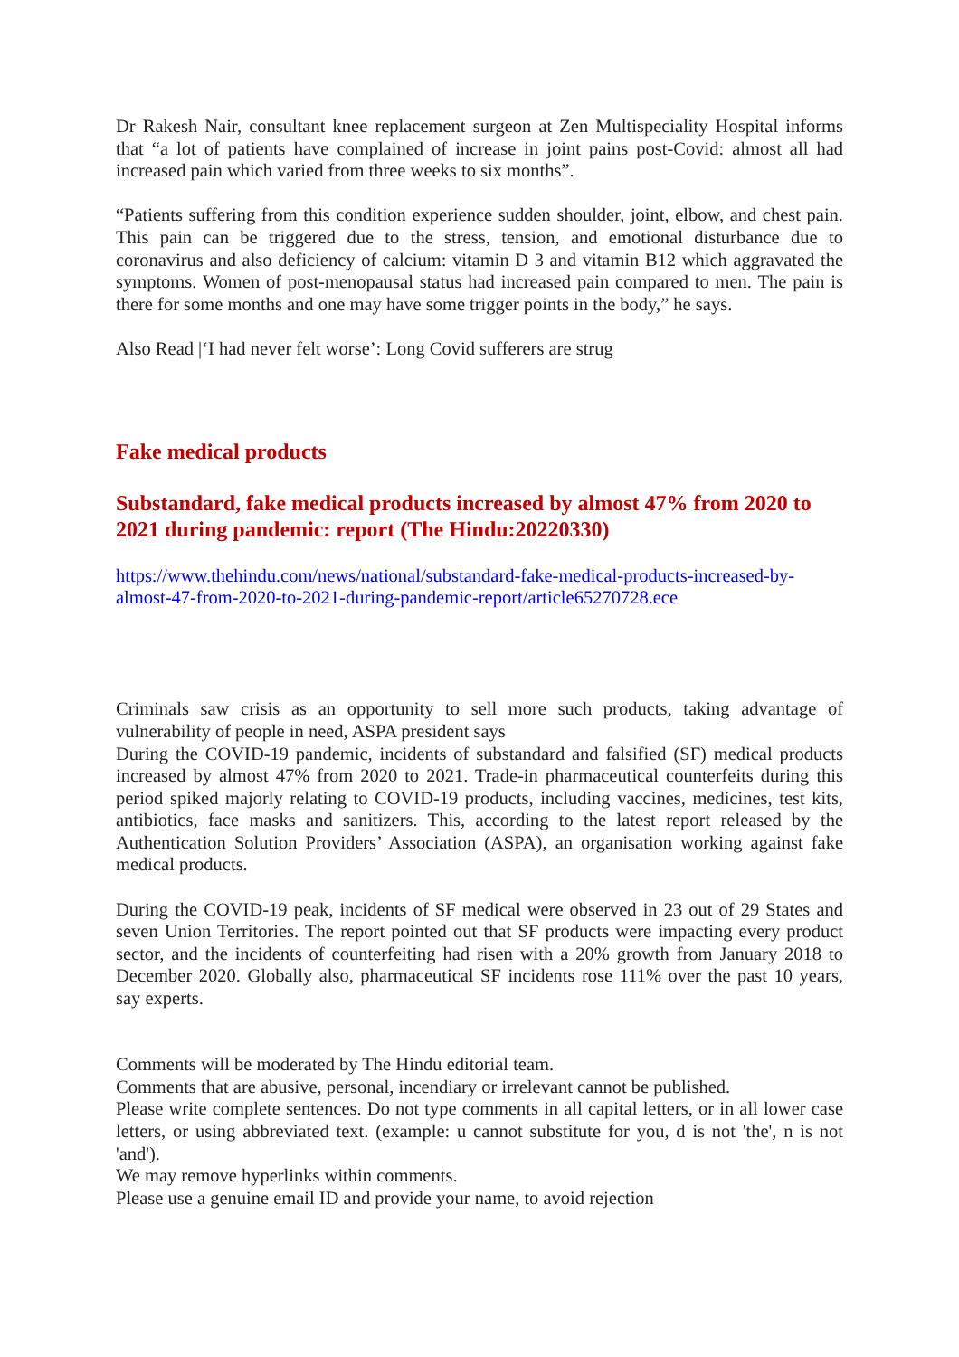Dr Rakesh Nair, consultant knee replacement surgeon at Zen Multispeciality Hospital informs that “a lot of patients have complained of increase in joint pains post-Covid: almost all had increased pain which varied from three weeks to six months”.
“Patients suffering from this condition experience sudden shoulder, joint, elbow, and chest pain. This pain can be triggered due to the stress, tension, and emotional disturbance due to coronavirus and also deficiency of calcium: vitamin D 3 and vitamin B12 which aggravated the symptoms. Women of post-menopausal status had increased pain compared to men. The pain is there for some months and one may have some trigger points in the body,” he says.
Also Read |‘I had never felt worse’: Long Covid sufferers are strug
Fake medical products
Substandard, fake medical products increased by almost 47% from 2020 to 2021 during pandemic: report (The Hindu:20220330)
https://www.thehindu.com/news/national/substandard-fake-medical-products-increased-by-almost-47-from-2020-to-2021-during-pandemic-report/article65270728.ece
Criminals saw crisis as an opportunity to sell more such products, taking advantage of vulnerability of people in need, ASPA president says
During the COVID-19 pandemic, incidents of substandard and falsified (SF) medical products increased by almost 47% from 2020 to 2021. Trade-in pharmaceutical counterfeits during this period spiked majorly relating to COVID-19 products, including vaccines, medicines, test kits, antibiotics, face masks and sanitizers. This, according to the latest report released by the Authentication Solution Providers’ Association (ASPA), an organisation working against fake medical products.
During the COVID-19 peak, incidents of SF medical were observed in 23 out of 29 States and seven Union Territories. The report pointed out that SF products were impacting every product sector, and the incidents of counterfeiting had risen with a 20% growth from January 2018 to December 2020. Globally also, pharmaceutical SF incidents rose 111% over the past 10 years, say experts.
Comments will be moderated by The Hindu editorial team.
Comments that are abusive, personal, incendiary or irrelevant cannot be published.
Please write complete sentences. Do not type comments in all capital letters, or in all lower case letters, or using abbreviated text. (example: u cannot substitute for you, d is not 'the', n is not 'and').
We may remove hyperlinks within comments.
Please use a genuine email ID and provide your name, to avoid rejection